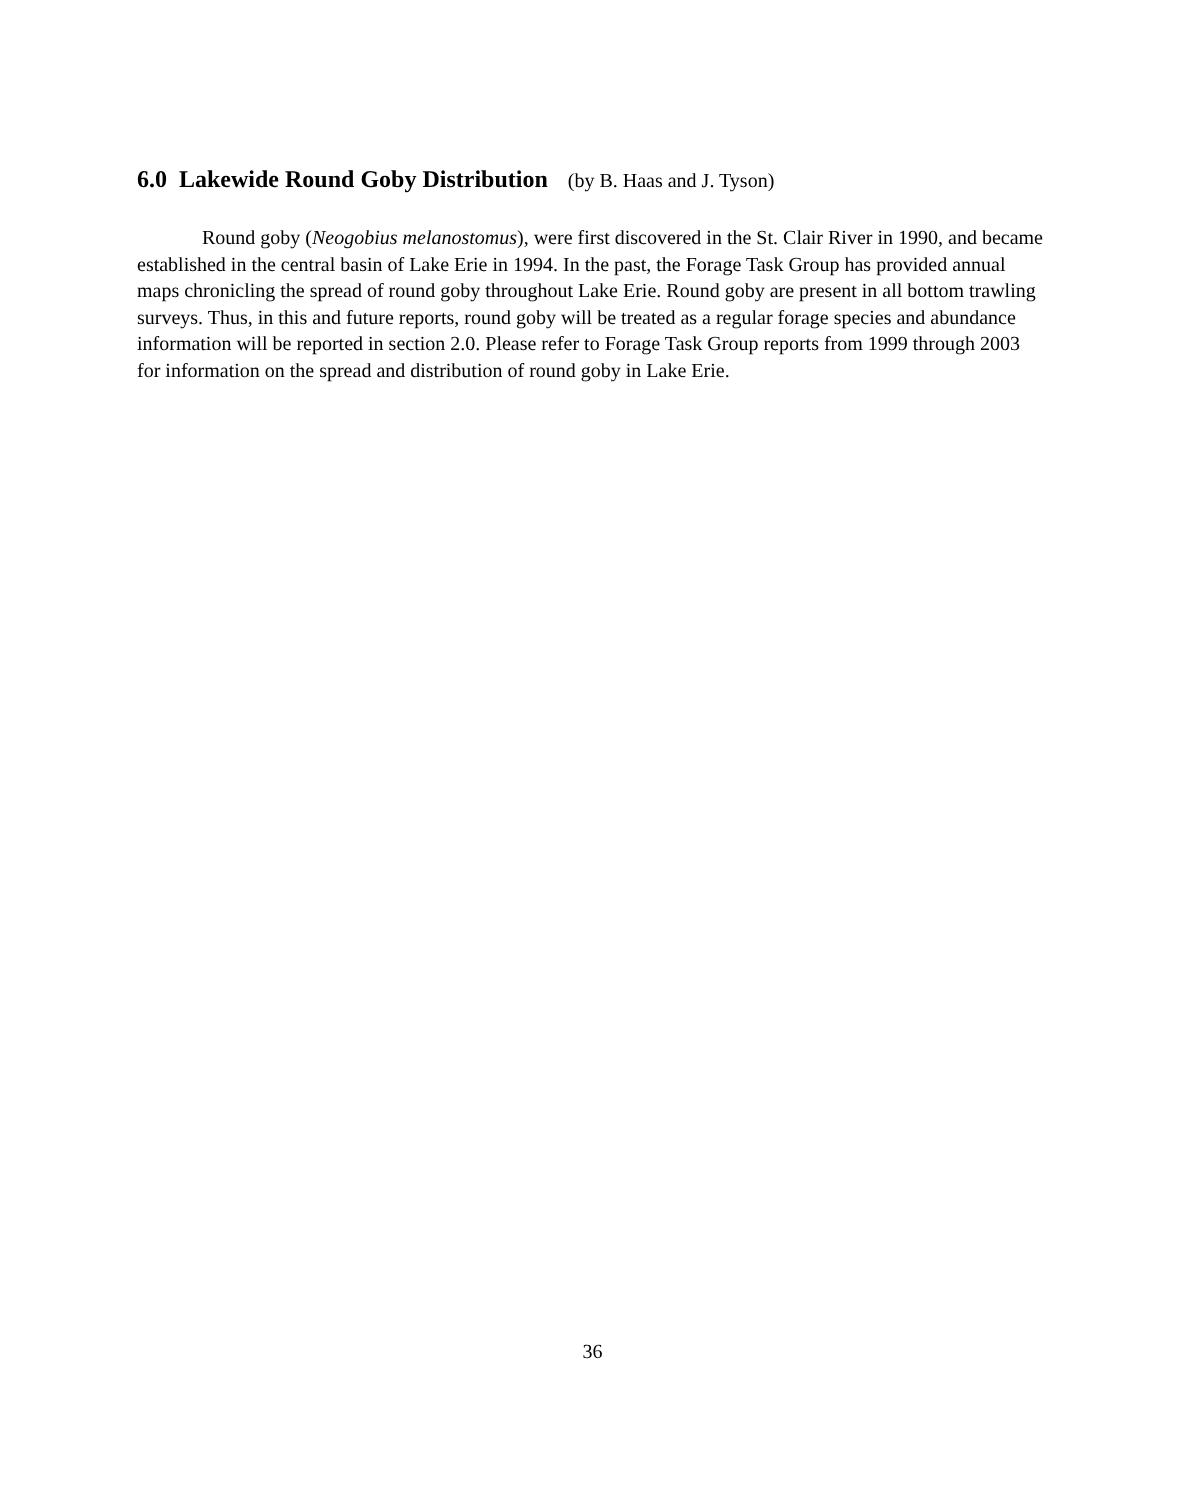6.0 Lakewide Round Goby Distribution (by B. Haas and J. Tyson)
Round goby (Neogobius melanostomus), were first discovered in the St. Clair River in 1990, and became established in the central basin of Lake Erie in 1994. In the past, the Forage Task Group has provided annual maps chronicling the spread of round goby throughout Lake Erie. Round goby are present in all bottom trawling surveys. Thus, in this and future reports, round goby will be treated as a regular forage species and abundance information will be reported in section 2.0. Please refer to Forage Task Group reports from 1999 through 2003 for information on the spread and distribution of round goby in Lake Erie.
36